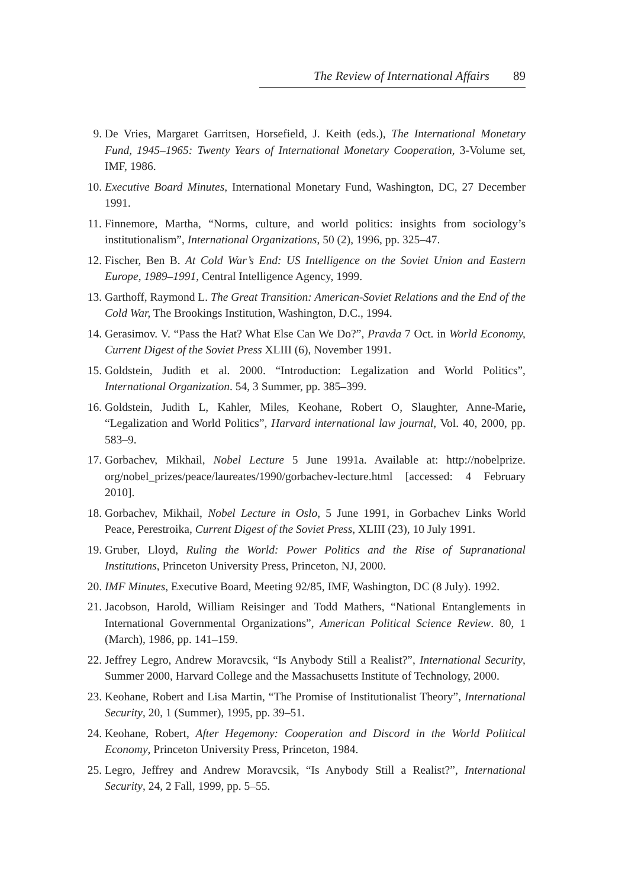The Review of International Affairs 89
9. De Vries, Margaret Garritsen, Horsefield, J. Keith (eds.), The International Monetary Fund, 1945–1965: Twenty Years of International Monetary Cooperation, 3-Volume set, IMF, 1986.
10. Executive Board Minutes, International Monetary Fund, Washington, DC, 27 December 1991.
11. Finnemore, Martha, “Norms, culture, and world politics: insights from sociology’s institutionalism”, International Organizations, 50 (2), 1996, pp. 325–47.
12. Fischer, Ben B. At Cold War’s End: US Intelligence on the Soviet Union and Eastern Europe, 1989–1991, Central Intelligence Agency, 1999.
13. Garthoff, Raymond L. The Great Transition: American-Soviet Relations and the End of the Cold War, The Brookings Institution, Washington, D.C., 1994.
14. Gerasimov. V. “Pass the Hat? What Else Can We Do?”, Pravda 7 Oct. in World Economy, Current Digest of the Soviet Press XLIII (6), November 1991.
15. Goldstein, Judith et al. 2000. “Introduction: Legalization and World Politics”, International Organization. 54, 3 Summer, pp. 385–399.
16. Goldstein, Judith L, Kahler, Miles, Keohane, Robert O, Slaughter, Anne-Marie, “Legalization and World Politics”, Harvard international law journal, Vol. 40, 2000, pp. 583–9.
17. Gorbachev, Mikhail, Nobel Lecture 5 June 1991a. Available at: http://nobelprize. org/nobel_prizes/peace/laureates/1990/gorbachev-lecture.html [accessed: 4 February 2010].
18. Gorbachev, Mikhail, Nobel Lecture in Oslo, 5 June 1991, in Gorbachev Links World Peace, Perestroika, Current Digest of the Soviet Press, XLIII (23), 10 July 1991.
19. Gruber, Lloyd, Ruling the World: Power Politics and the Rise of Supranational Institutions, Princeton University Press, Princeton, NJ, 2000.
20. IMF Minutes, Executive Board, Meeting 92/85, IMF, Washington, DC (8 July). 1992.
21. Jacobson, Harold, William Reisinger and Todd Mathers, “National Entanglements in International Governmental Organizations”, American Political Science Review. 80, 1 (March), 1986, pp. 141–159.
22. Jeffrey Legro, Andrew Moravcsik, “Is Anybody Still a Realist?”, International Security, Summer 2000, Harvard College and the Massachusetts Institute of Technology, 2000.
23. Keohane, Robert and Lisa Martin, “The Promise of Institutionalist Theory”, International Security, 20, 1 (Summer), 1995, pp. 39–51.
24. Keohane, Robert, After Hegemony: Cooperation and Discord in the World Political Economy, Princeton University Press, Princeton, 1984.
25. Legro, Jeffrey and Andrew Moravcsik, “Is Anybody Still a Realist?”, International Security, 24, 2 Fall, 1999, pp. 5–55.